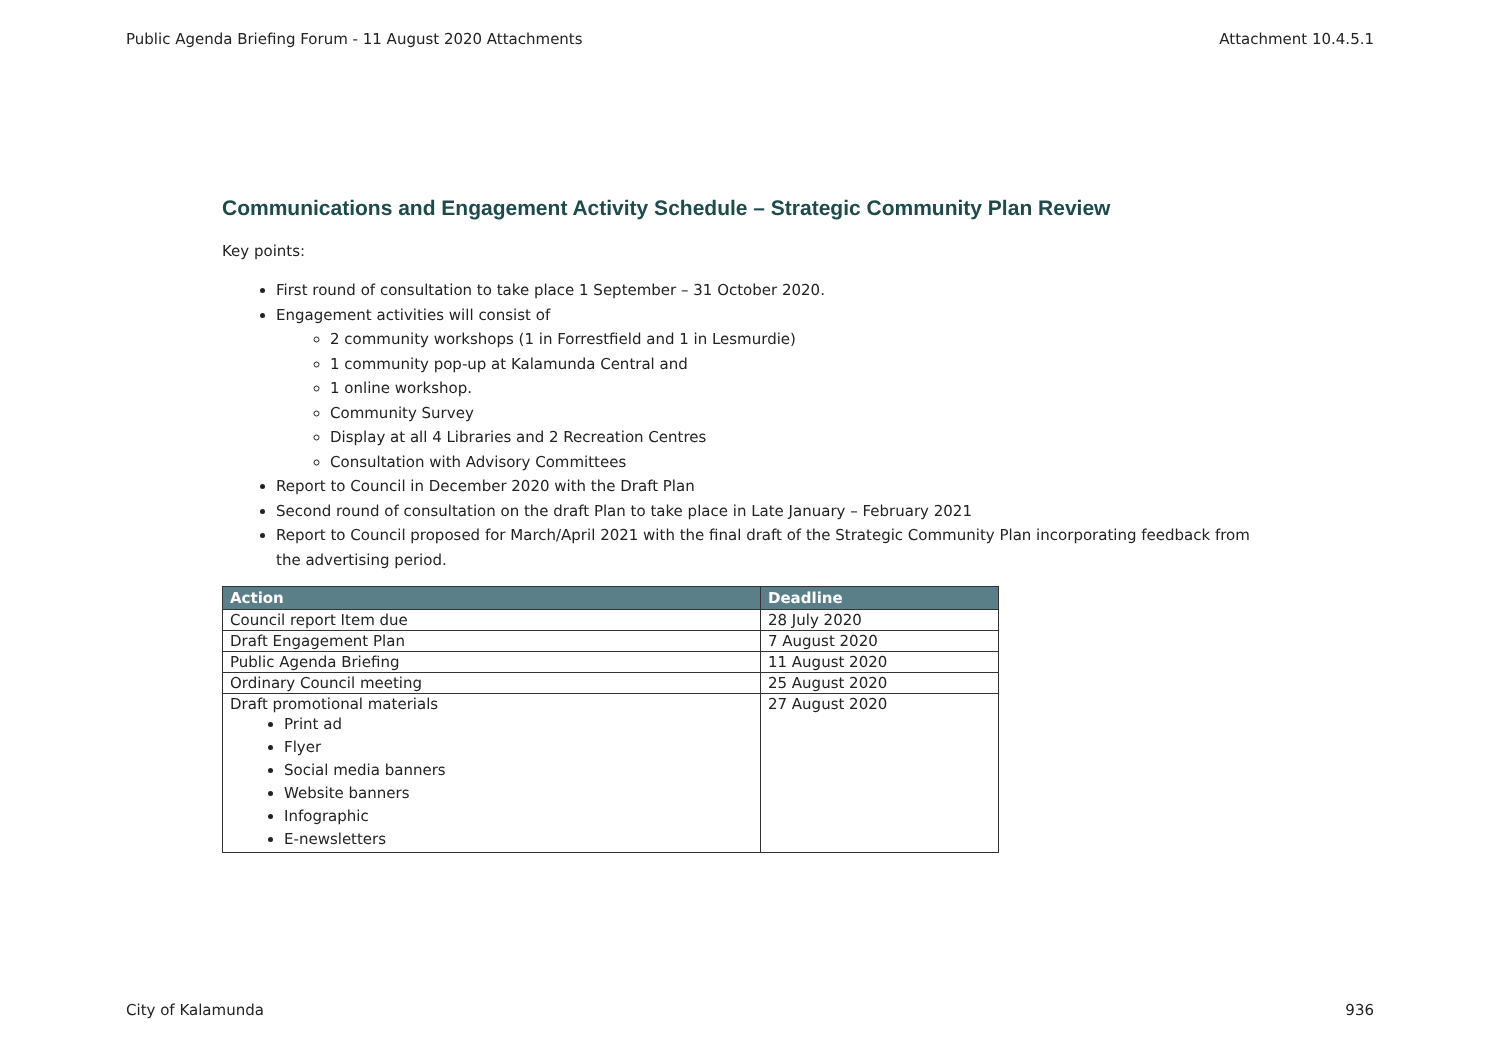Public Agenda Briefing Forum - 11 August 2020 Attachments Attachment 10.4.5.1
Communications and Engagement Activity Schedule – Strategic Community Plan Review
Key points:
First round of consultation to take place 1 September – 31 October 2020.
Engagement activities will consist of
2 community workshops (1 in Forrestfield and 1 in Lesmurdie)
1 community pop-up at Kalamunda Central and
1 online workshop.
Community Survey
Display at all 4 Libraries and 2 Recreation Centres
Consultation with Advisory Committees
Report to Council in December 2020 with the Draft Plan
Second round of consultation on the draft Plan to take place in Late January – February 2021
Report to Council proposed for March/April 2021 with the final draft of the Strategic Community Plan incorporating feedback from the advertising period.
| Action | Deadline |
| --- | --- |
| Council report Item due | 28 July 2020 |
| Draft Engagement Plan | 7 August 2020 |
| Public Agenda Briefing | 11 August 2020 |
| Ordinary Council meeting | 25 August 2020 |
| Draft promotional materials Print ad Flyer Social media banners Website banners Infographic E-newsletters | 27 August 2020 |
City of Kalamunda 936